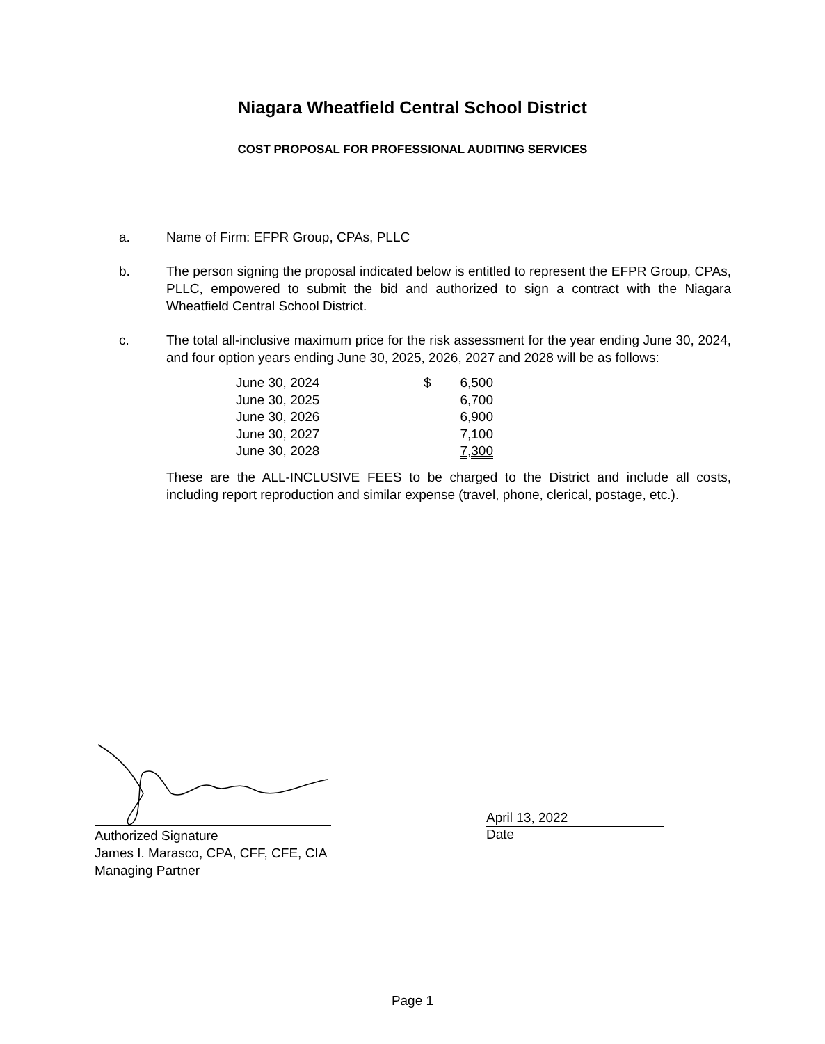Niagara Wheatfield Central School District
COST PROPOSAL FOR PROFESSIONAL AUDITING SERVICES
a. Name of Firm: EFPR Group, CPAs, PLLC
b. The person signing the proposal indicated below is entitled to represent the EFPR Group, CPAs, PLLC, empowered to submit the bid and authorized to sign a contract with the Niagara Wheatfield Central School District.
c. The total all-inclusive maximum price for the risk assessment for the year ending June 30, 2024, and four option years ending June 30, 2025, 2026, 2027 and 2028 will be as follows:
| June 30, 2024 | $ | 6,500 |
| June 30, 2025 | | 6,700 |
| June 30, 2026 | | 6,900 |
| June 30, 2027 | | 7,100 |
| June 30, 2028 | | 7,300 |
These are the ALL-INCLUSIVE FEES to be charged to the District and include all costs, including report reproduction and similar expense (travel, phone, clerical, postage, etc.).
Authorized Signature
James I. Marasco, CPA, CFF, CFE, CIA
Managing Partner
April 13, 2022
Date
Page 1